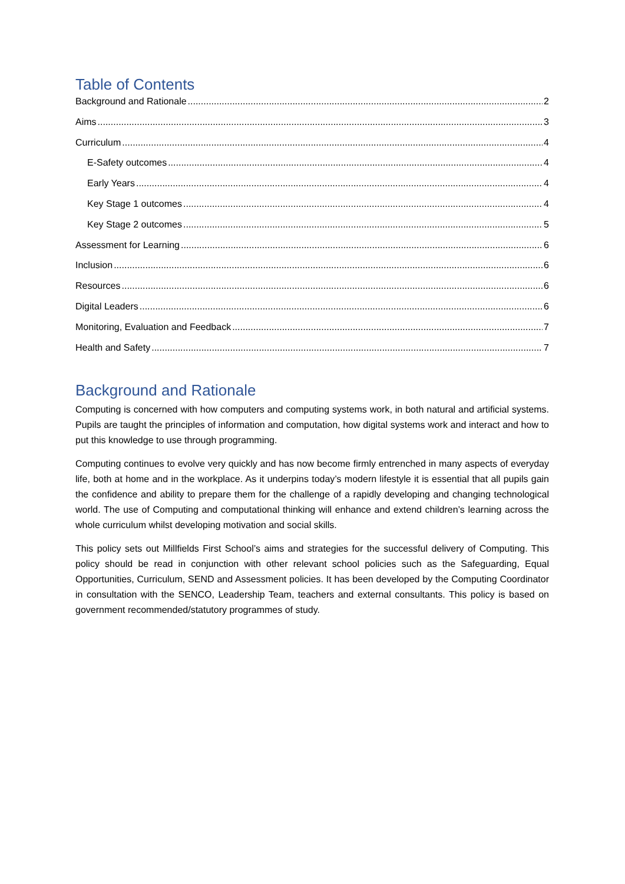Table of Contents
Background and Rationale 2
Aims 3
Curriculum 4
E-Safety outcomes 4
Early Years 4
Key Stage 1 outcomes 4
Key Stage 2 outcomes 5
Assessment for Learning 6
Inclusion 6
Resources 6
Digital Leaders 6
Monitoring, Evaluation and Feedback 7
Health and Safety 7
Background and Rationale
Computing is concerned with how computers and computing systems work, in both natural and artificial systems. Pupils are taught the principles of information and computation, how digital systems work and interact and how to put this knowledge to use through programming.
Computing continues to evolve very quickly and has now become firmly entrenched in many aspects of everyday life, both at home and in the workplace. As it underpins today’s modern lifestyle it is essential that all pupils gain the confidence and ability to prepare them for the challenge of a rapidly developing and changing technological world. The use of Computing and computational thinking will enhance and extend children’s learning across the whole curriculum whilst developing motivation and social skills.
This policy sets out Millfields First School’s aims and strategies for the successful delivery of Computing. This policy should be read in conjunction with other relevant school policies such as the Safeguarding, Equal Opportunities, Curriculum, SEND and Assessment policies. It has been developed by the Computing Coordinator in consultation with the SENCO, Leadership Team, teachers and external consultants. This policy is based on government recommended/statutory programmes of study.